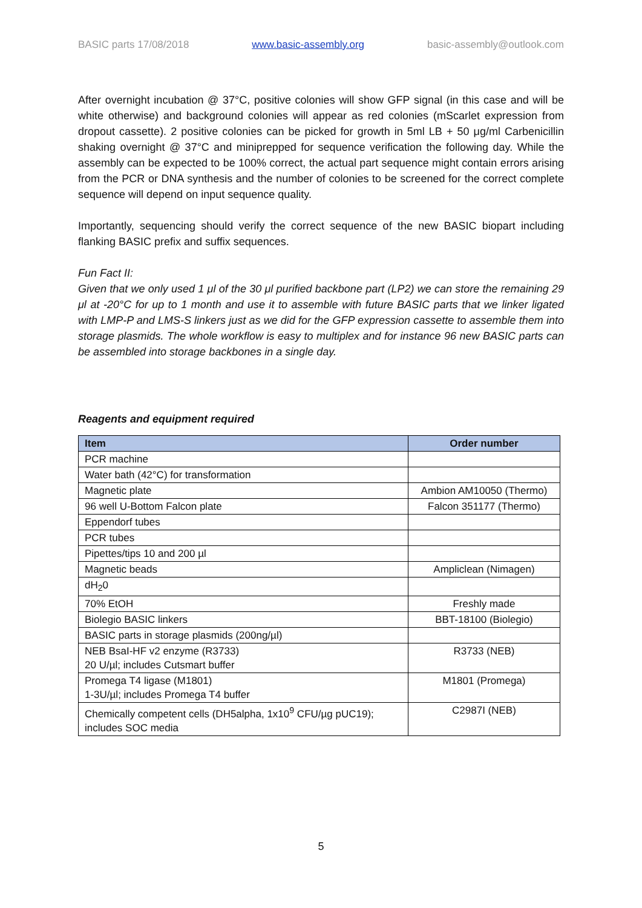BASIC parts 17/08/2018 www.basic-assembly.org basic-assembly@outlook.com
After overnight incubation @ 37°C, positive colonies will show GFP signal (in this case and will be white otherwise) and background colonies will appear as red colonies (mScarlet expression from dropout cassette). 2 positive colonies can be picked for growth in 5ml LB + 50 μg/ml Carbenicillin shaking overnight @ 37°C and miniprepped for sequence verification the following day. While the assembly can be expected to be 100% correct, the actual part sequence might contain errors arising from the PCR or DNA synthesis and the number of colonies to be screened for the correct complete sequence will depend on input sequence quality.
Importantly, sequencing should verify the correct sequence of the new BASIC biopart including flanking BASIC prefix and suffix sequences.
Fun Fact II:
Given that we only used 1 μl of the 30 μl purified backbone part (LP2) we can store the remaining 29 μl at -20°C for up to 1 month and use it to assemble with future BASIC parts that we linker ligated with LMP-P and LMS-S linkers just as we did for the GFP expression cassette to assemble them into storage plasmids. The whole workflow is easy to multiplex and for instance 96 new BASIC parts can be assembled into storage backbones in a single day.
Reagents and equipment required
| Item | Order number |
| --- | --- |
| PCR machine | |
| Water bath (42°C) for transformation | |
| Magnetic plate | Ambion AM10050 (Thermo) |
| 96 well U-Bottom Falcon plate | Falcon 351177 (Thermo) |
| Eppendorf tubes | |
| PCR tubes | |
| Pipettes/tips 10 and 200 µl | |
| Magnetic beads | Ampliclean (Nimagen) |
| dH<sub>2</sub>0 | |
| 70% EtOH | Freshly made |
| Biolegio BASIC linkers | BBT-18100 (Biolegio) |
| BASIC parts in storage plasmids (200ng/µl) | |
| NEB BsaI-HF v2 enzyme (R3733) 20 U/µl; includes Cutsmart buffer | R3733 (NEB) |
| Promega T4 ligase (M1801) 1-3U/µl; includes Promega T4 buffer | M1801 (Promega) |
| Chemically competent cells (DH5alpha, 1x10<sup>9</sup> CFU/µg pUC19); includes SOC media | C2987I (NEB) |
5